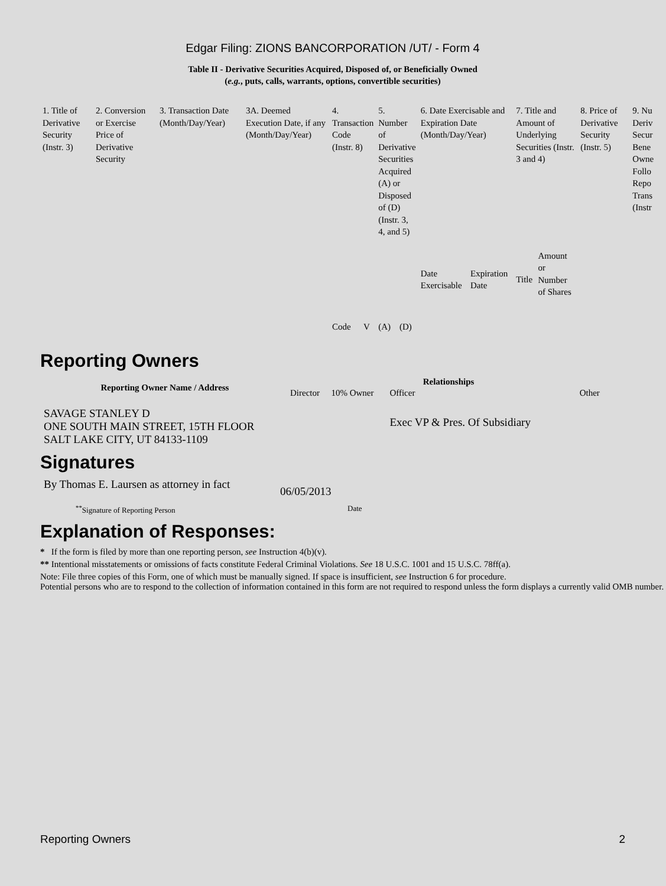Edgar Filing: ZIONS BANCORPORATION /UT/ - Form 4
Table II - Derivative Securities Acquired, Disposed of, or Beneficially Owned
(e.g., puts, calls, warrants, options, convertible securities)
| 1. Title of Derivative Security (Instr. 3) | 2. Conversion or Exercise Price of Derivative Security | 3. Transaction Date (Month/Day/Year) | 3A. Deemed Execution Date, if any (Month/Day/Year) | 4. Transaction Code (Instr. 8) | | 5. Number of Derivative Securities Acquired (A) or Disposed of (D) (Instr. 3, 4, and 5) | | 6. Date Exercisable and Expiration Date (Month/Day/Year) | | 7. Title and Amount of Underlying Securities (Instr. 3 and 4) | | 8. Price of Derivative Security (Instr. 5) | 9. Nu Deriv Secur Bene Owne Follo Repo Trans (Instr |
| | | | | Code | V | (A) | (D) | Date Exercisable | Expiration Date | Title | Amount or Number of Shares | | |
Reporting Owners
| Reporting Owner Name / Address | Relationships | | | |
| --- | --- | --- | --- | --- |
| | Director | 10% Owner | Officer | Other |
| SAVAGE STANLEY D ONE SOUTH MAIN STREET, 15TH FLOOR SALT LAKE CITY, UT 84133-1109 | | | Exec VP & Pres. Of Subsidiary | |
Signatures
By Thomas E. Laursen as attorney in fact
06/05/2013
<sup>**</sup> Signature of Reporting Person Date
Explanation of Responses:
* If the form is filed by more than one reporting person, see Instruction 4(b)(v).
** Intentional misstatements or omissions of facts constitute Federal Criminal Violations. See 18 U.S.C. 1001 and 15 U.S.C. 78ff(a).
Note: File three copies of this Form, one of which must be manually signed. If space is insufficient, see Instruction 6 for procedure.
Potential persons who are to respond to the collection of information contained in this form are not required to respond unless the form displays a currently valid OMB number.
Reporting Owners 2